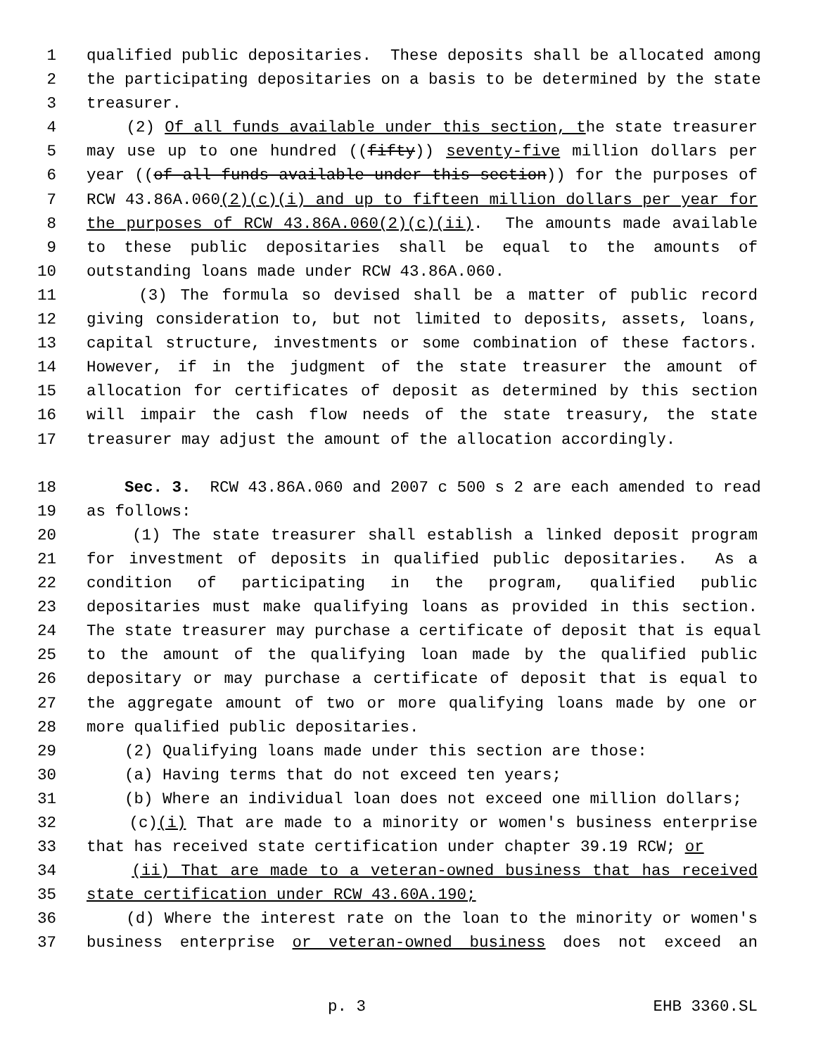1 qualified public depositaries. These deposits shall be allocated among
2 the participating depositaries on a basis to be determined by the state
3 treasurer.
4 (2) Of all funds available under this section, the state treasurer
5 may use up to one hundred ((fifty)) seventy-five million dollars per
6 year ((of all funds available under this section)) for the purposes of
7 RCW 43.86A.060(2)(c)(i) and up to fifteen million dollars per year for
8 the purposes of RCW 43.86A.060(2)(c)(ii). The amounts made available
9 to these public depositaries shall be equal to the amounts of
10 outstanding loans made under RCW 43.86A.060.
11 (3) The formula so devised shall be a matter of public record
12 giving consideration to, but not limited to deposits, assets, loans,
13 capital structure, investments or some combination of these factors.
14 However, if in the judgment of the state treasurer the amount of
15 allocation for certificates of deposit as determined by this section
16 will impair the cash flow needs of the state treasury, the state
17 treasurer may adjust the amount of the allocation accordingly.
18 Sec. 3. RCW 43.86A.060 and 2007 c 500 s 2 are each amended to read
19 as follows:
20 (1) The state treasurer shall establish a linked deposit program
21 for investment of deposits in qualified public depositaries. As a
22 condition of participating in the program, qualified public
23 depositaries must make qualifying loans as provided in this section.
24 The state treasurer may purchase a certificate of deposit that is equal
25 to the amount of the qualifying loan made by the qualified public
26 depositary or may purchase a certificate of deposit that is equal to
27 the aggregate amount of two or more qualifying loans made by one or
28 more qualified public depositaries.
29 (2) Qualifying loans made under this section are those:
30 (a) Having terms that do not exceed ten years;
31 (b) Where an individual loan does not exceed one million dollars;
32 (c)(i) That are made to a minority or women's business enterprise
33 that has received state certification under chapter 39.19 RCW; or
34 (ii) That are made to a veteran-owned business that has received
35 state certification under RCW 43.60A.190;
36 (d) Where the interest rate on the loan to the minority or women's
37 business enterprise or veteran-owned business does not exceed an
p. 3 EHB 3360.SL